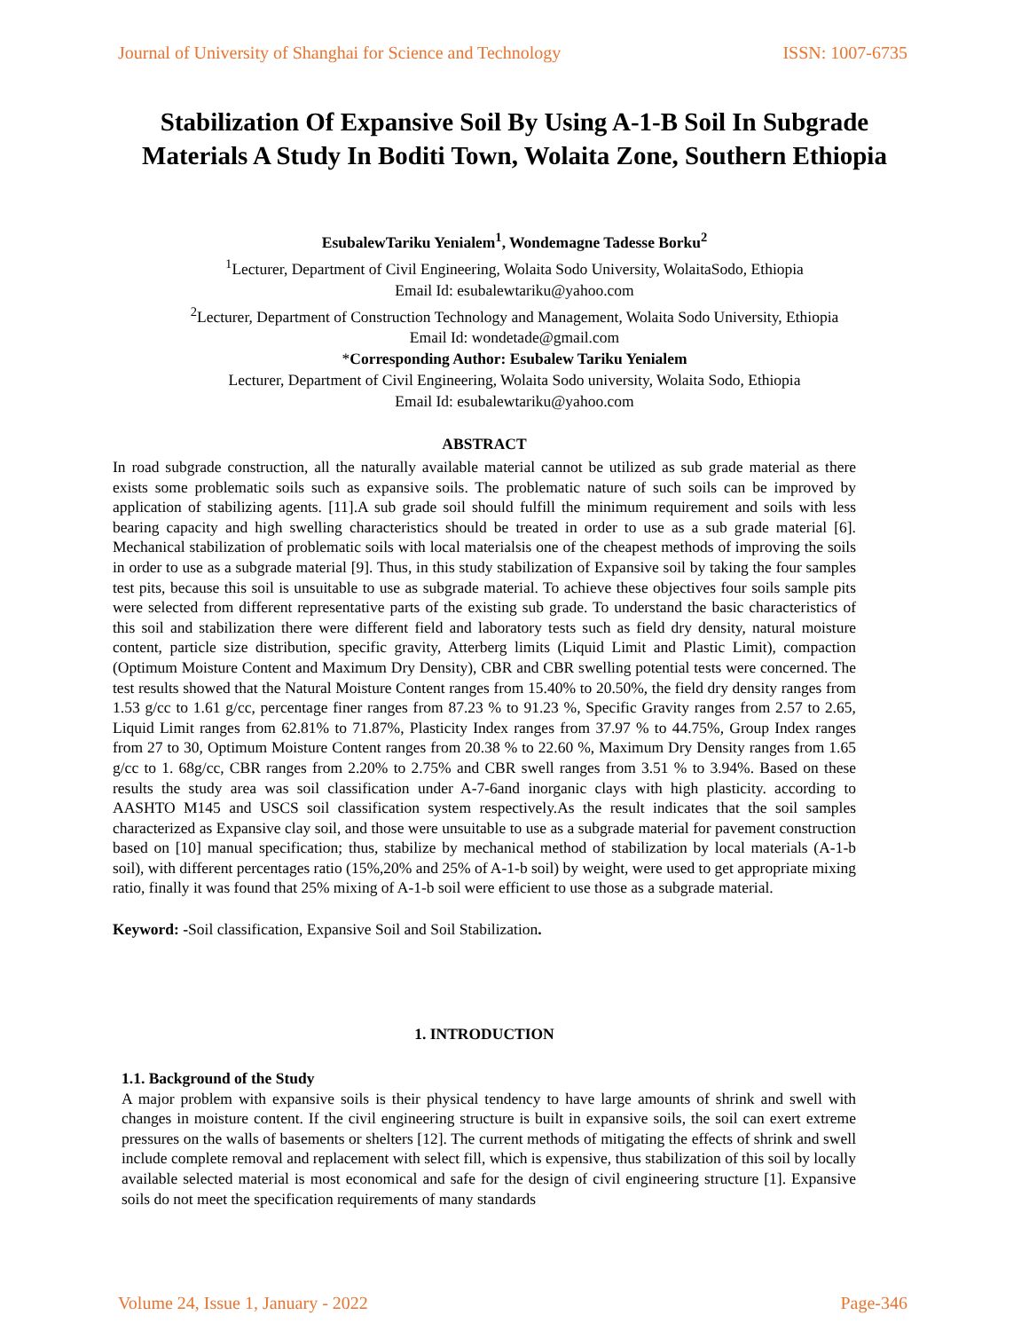Journal of University of Shanghai for Science and Technology ISSN: 1007-6735
Stabilization Of Expansive Soil By Using A-1-B Soil In Subgrade Materials A Study In Boditi Town, Wolaita Zone, Southern Ethiopia
EsubalewTariku Yenialem<sup>1</sup>, Wondemagne Tadesse Borku<sup>2</sup>
<sup>1</sup> Lecturer, Department of Civil Engineering, Wolaita Sodo University, WolaitaSodo, Ethiopia
Email Id: esubalewtariku@yahoo.com
<sup>2</sup> Lecturer, Department of Construction Technology and Management, Wolaita Sodo University, Ethiopia
Email Id: wondetade@gmail.com
*Corresponding Author: Esubalew Tariku Yenialem
Lecturer, Department of Civil Engineering, Wolaita Sodo university, Wolaita Sodo, Ethiopia
Email Id: esubalewtariku@yahoo.com
ABSTRACT
In road subgrade construction, all the naturally available material cannot be utilized as sub grade material as there exists some problematic soils such as expansive soils. The problematic nature of such soils can be improved by application of stabilizing agents. [11].A sub grade soil should fulfill the minimum requirement and soils with less bearing capacity and high swelling characteristics should be treated in order to use as a sub grade material [6]. Mechanical stabilization of problematic soils with local materialsis one of the cheapest methods of improving the soils in order to use as a subgrade material [9]. Thus, in this study stabilization of Expansive soil by taking the four samples test pits, because this soil is unsuitable to use as subgrade material. To achieve these objectives four soils sample pits were selected from different representative parts of the existing sub grade. To understand the basic characteristics of this soil and stabilization there were different field and laboratory tests such as field dry density, natural moisture content, particle size distribution, specific gravity, Atterberg limits (Liquid Limit and Plastic Limit), compaction (Optimum Moisture Content and Maximum Dry Density), CBR and CBR swelling potential tests were concerned. The test results showed that the Natural Moisture Content ranges from 15.40% to 20.50%, the field dry density ranges from 1.53 g/cc to 1.61 g/cc, percentage finer ranges from 87.23 % to 91.23 %, Specific Gravity ranges from 2.57 to 2.65, Liquid Limit ranges from 62.81% to 71.87%, Plasticity Index ranges from 37.97 % to 44.75%, Group Index ranges from 27 to 30, Optimum Moisture Content ranges from 20.38 % to 22.60 %, Maximum Dry Density ranges from 1.65 g/cc to 1. 68g/cc, CBR ranges from 2.20% to 2.75% and CBR swell ranges from 3.51 % to 3.94%. Based on these results the study area was soil classification under A-7-6and inorganic clays with high plasticity. according to AASHTO M145 and USCS soil classification system respectively.As the result indicates that the soil samples characterized as Expansive clay soil, and those were unsuitable to use as a subgrade material for pavement construction based on [10] manual specification; thus, stabilize by mechanical method of stabilization by local materials (A-1-b soil), with different percentages ratio (15%,20% and 25% of A-1-b soil) by weight, were used to get appropriate mixing ratio, finally it was found that 25% mixing of A-1-b soil were efficient to use those as a subgrade material.
Keyword: -Soil classification, Expansive Soil and Soil Stabilization.
1. INTRODUCTION
1.1. Background of the Study
A major problem with expansive soils is their physical tendency to have large amounts of shrink and swell with changes in moisture content. If the civil engineering structure is built in expansive soils, the soil can exert extreme pressures on the walls of basements or shelters [12]. The current methods of mitigating the effects of shrink and swell include complete removal and replacement with select fill, which is expensive, thus stabilization of this soil by locally available selected material is most economical and safe for the design of civil engineering structure [1]. Expansive soils do not meet the specification requirements of many standards
Volume 24, Issue 1, January - 2022 Page-346